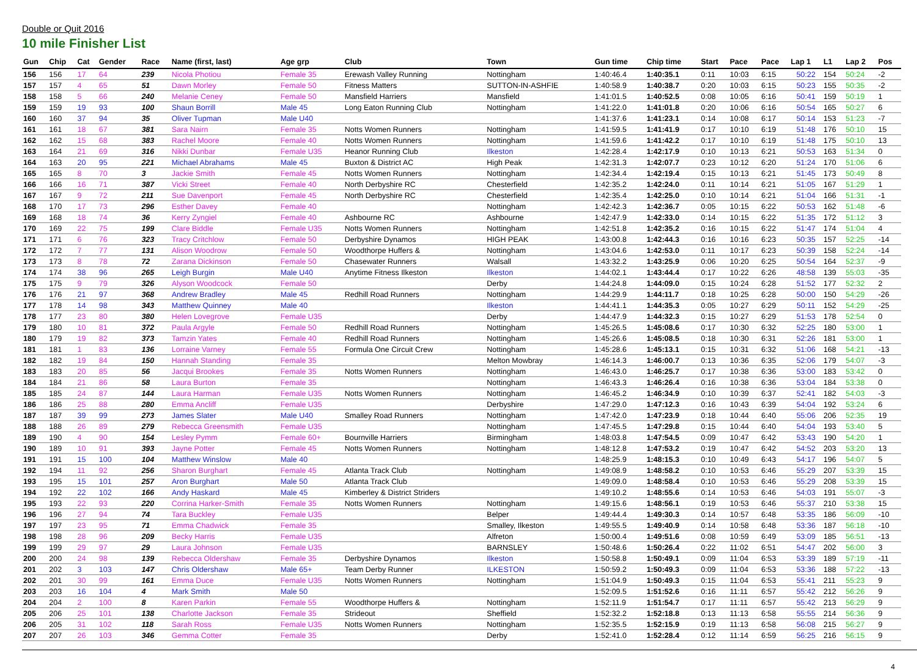Double or Quit 2016
10 mile Finisher List
| Gun | Chip | Cat | Gender | Race | Name (first, last) | Age grp | Club | Town | Gun time | Chip time | Start | Pace | Pace | Lap 1 | L1 | Lap 2 | Pos |
| --- | --- | --- | --- | --- | --- | --- | --- | --- | --- | --- | --- | --- | --- | --- | --- | --- | --- |
| 156 | 156 | 17 | 64 | 239 | Nicola Photiou | Female 35 | Erewash Valley Running | Nottingham | 1:40:46.4 | 1:40:35.1 | 0:11 | 10:03 | 6:15 | 50:22 | 154 | 50:24 | -2 |
| 157 | 157 | 4 | 65 | 51 | Dawn Morley | Female 50 | Fitness Matters | SUTTON-IN-ASHFIE | 1:40:58.9 | 1:40:38.7 | 0:20 | 10:03 | 6:15 | 50:23 | 155 | 50:35 | -2 |
| 158 | 158 | 5 | 66 | 240 | Melanie Ceney | Female 50 | Mansfield Harriers | Mansfield | 1:41:01.5 | 1:40:52.5 | 0:08 | 10:05 | 6:16 | 50:41 | 159 | 50:19 | 1 |
| 159 | 159 | 19 | 93 | 100 | Shaun Borrill | Male 45 | Long Eaton Running Club | Nottingham | 1:41:22.0 | 1:41:01.8 | 0:20 | 10:06 | 6:16 | 50:54 | 165 | 50:27 | 6 |
| 160 | 160 | 37 | 94 | 35 | Oliver Tupman | Male U40 | | | 1:41:37.6 | 1:41:23.1 | 0:14 | 10:08 | 6:17 | 50:14 | 153 | 51:23 | -7 |
| 161 | 161 | 18 | 67 | 381 | Sara Nairn | Female 35 | Notts Women Runners | Nottingham | 1:41:59.5 | 1:41:41.9 | 0:17 | 10:10 | 6:19 | 51:48 | 176 | 50:10 | 15 |
| 162 | 162 | 15 | 68 | 383 | Rachel Moore | Female 40 | Notts Women Runners | Nottingham | 1:41:59.6 | 1:41:42.2 | 0:17 | 10:10 | 6:19 | 51:48 | 175 | 50:10 | 13 |
| 163 | 164 | 21 | 69 | 316 | Nikki Dunbar | Female U35 | Heanor Running Club | Ilkeston | 1:42:28.4 | 1:42:17.9 | 0:10 | 10:13 | 6:21 | 50:53 | 163 | 51:34 | 0 |
| 164 | 163 | 20 | 95 | 221 | Michael Abrahams | Male 45 | Buxton & District AC | High Peak | 1:42:31.3 | 1:42:07.7 | 0:23 | 10:12 | 6:20 | 51:24 | 170 | 51:06 | 6 |
| 165 | 165 | 8 | 70 | 3 | Jackie Smith | Female 45 | Notts Women Runners | Nottingham | 1:42:34.4 | 1:42:19.4 | 0:15 | 10:13 | 6:21 | 51:45 | 173 | 50:49 | 8 |
| 166 | 166 | 16 | 71 | 387 | Vicki Street | Female 40 | North Derbyshire RC | Chesterfield | 1:42:35.2 | 1:42:24.0 | 0:11 | 10:14 | 6:21 | 51:05 | 167 | 51:29 | 1 |
| 167 | 167 | 9 | 72 | 211 | Sue Davenport | Female 45 | North Derbyshire RC | Chesterfield | 1:42:35.4 | 1:42:25.0 | 0:10 | 10:14 | 6:21 | 51:04 | 166 | 51:31 | -1 |
| 168 | 170 | 17 | 73 | 296 | Esther Davey | Female 40 | | Nottingham | 1:42:42.3 | 1:42:36.7 | 0:05 | 10:15 | 6:22 | 50:53 | 162 | 51:48 | -6 |
| 169 | 168 | 18 | 74 | 36 | Kerry Zyngiel | Female 40 | Ashbourne RC | Ashbourne | 1:42:47.9 | 1:42:33.0 | 0:14 | 10:15 | 6:22 | 51:35 | 172 | 51:12 | 3 |
| 170 | 169 | 22 | 75 | 199 | Clare Biddle | Female U35 | Notts Women Runners | Nottingham | 1:42:51.8 | 1:42:35.2 | 0:16 | 10:15 | 6:22 | 51:47 | 174 | 51:04 | 4 |
| 171 | 171 | 6 | 76 | 323 | Tracy Critchlow | Female 50 | Derbyshire Dynamos | HIGH PEAK | 1:43:00.8 | 1:42:44.3 | 0:16 | 10:16 | 6:23 | 50:35 | 157 | 52:25 | -14 |
| 172 | 172 | 7 | 77 | 131 | Alison Woodrow | Female 50 | Woodthorpe Huffers & | Nottingham | 1:43:04.6 | 1:42:53.0 | 0:11 | 10:17 | 6:23 | 50:39 | 158 | 52:24 | -14 |
| 173 | 173 | 8 | 78 | 72 | Zarana Dickinson | Female 50 | Chasewater Runners | Walsall | 1:43:32.2 | 1:43:25.9 | 0:06 | 10:20 | 6:25 | 50:54 | 164 | 52:37 | -9 |
| 174 | 174 | 38 | 96 | 265 | Leigh Burgin | Male U40 | Anytime Fitness Ilkeston | Ilkeston | 1:44:02.1 | 1:43:44.4 | 0:17 | 10:22 | 6:26 | 48:58 | 139 | 55:03 | -35 |
| 175 | 175 | 9 | 79 | 326 | Alyson Woodcock | Female 50 | | Derby | 1:44:24.8 | 1:44:09.0 | 0:15 | 10:24 | 6:28 | 51:52 | 177 | 52:32 | 2 |
| 176 | 176 | 21 | 97 | 368 | Andrew Bradley | Male 45 | Redhill Road Runners | Nottingham | 1:44:29.9 | 1:44:11.7 | 0:18 | 10:25 | 6:28 | 50:00 | 150 | 54:29 | -26 |
| 177 | 178 | 14 | 98 | 343 | Matthew Quinney | Male 40 | | Ilkeston | 1:44:41.1 | 1:44:35.3 | 0:05 | 10:27 | 6:29 | 50:11 | 152 | 54:29 | -25 |
| 178 | 177 | 23 | 80 | 380 | Helen Lovegrove | Female U35 | | Derby | 1:44:47.9 | 1:44:32.3 | 0:15 | 10:27 | 6:29 | 51:53 | 178 | 52:54 | 0 |
| 179 | 180 | 10 | 81 | 372 | Paula Argyle | Female 50 | Redhill Road Runners | Nottingham | 1:45:26.5 | 1:45:08.6 | 0:17 | 10:30 | 6:32 | 52:25 | 180 | 53:00 | 1 |
| 180 | 179 | 19 | 82 | 373 | Tamzin Yates | Female 40 | Redhill Road Runners | Nottingham | 1:45:26.6 | 1:45:08.5 | 0:18 | 10:30 | 6:31 | 52:26 | 181 | 53:00 | 1 |
| 181 | 181 | 1 | 83 | 136 | Lorraine Varney | Female 55 | Formula One Circuit Crew | Nottingham | 1:45:28.6 | 1:45:13.1 | 0:15 | 10:31 | 6:32 | 51:06 | 168 | 54:21 | -13 |
| 182 | 182 | 19 | 84 | 150 | Hannah Standing | Female 35 | | Melton Mowbray | 1:46:14.3 | 1:46:00.7 | 0:13 | 10:36 | 6:35 | 52:06 | 179 | 54:07 | -3 |
| 183 | 183 | 20 | 85 | 56 | Jacqui Brookes | Female 35 | Notts Women Runners | Nottingham | 1:46:43.0 | 1:46:25.7 | 0:17 | 10:38 | 6:36 | 53:00 | 183 | 53:42 | 0 |
| 184 | 184 | 21 | 86 | 58 | Laura Burton | Female 35 | | Nottingham | 1:46:43.3 | 1:46:26.4 | 0:16 | 10:38 | 6:36 | 53:04 | 184 | 53:38 | 0 |
| 185 | 185 | 24 | 87 | 144 | Laura Harman | Female U35 | Notts Women Runners | Nottingham | 1:46:45.2 | 1:46:34.9 | 0:10 | 10:39 | 6:37 | 52:41 | 182 | 54:03 | -3 |
| 186 | 186 | 25 | 88 | 280 | Emma Ancliff | Female U35 | | Derbyshire | 1:47:29.0 | 1:47:12.3 | 0:16 | 10:43 | 6:39 | 54:04 | 192 | 53:24 | 6 |
| 187 | 187 | 39 | 99 | 273 | James Slater | Male U40 | Smalley Road Runners | Nottingham | 1:47:42.0 | 1:47:23.9 | 0:18 | 10:44 | 6:40 | 55:06 | 206 | 52:35 | 19 |
| 188 | 188 | 26 | 89 | 279 | Rebecca Greensmith | Female U35 | | Nottingham | 1:47:45.5 | 1:47:29.8 | 0:15 | 10:44 | 6:40 | 54:04 | 193 | 53:40 | 5 |
| 189 | 190 | 4 | 90 | 154 | Lesley Pymm | Female 60+ | Bournville Harriers | Birmingham | 1:48:03.8 | 1:47:54.5 | 0:09 | 10:47 | 6:42 | 53:43 | 190 | 54:20 | 1 |
| 190 | 189 | 10 | 91 | 393 | Jayne Potter | Female 45 | Notts Women Runners | Nottingham | 1:48:12.8 | 1:47:53.2 | 0:19 | 10:47 | 6:42 | 54:52 | 203 | 53:20 | 13 |
| 191 | 191 | 15 | 100 | 104 | Matthew Winslow | Male 40 | | | 1:48:25.9 | 1:48:15.3 | 0:10 | 10:49 | 6:43 | 54:17 | 196 | 54:07 | 5 |
| 192 | 194 | 11 | 92 | 256 | Sharon Burghart | Female 45 | Atlanta Track Club | Nottingham | 1:49:08.9 | 1:48:58.2 | 0:10 | 10:53 | 6:46 | 55:29 | 207 | 53:39 | 15 |
| 193 | 195 | 15 | 101 | 257 | Aron Burghart | Male 50 | Atlanta Track Club | | 1:49:09.0 | 1:48:58.4 | 0:10 | 10:53 | 6:46 | 55:29 | 208 | 53:39 | 15 |
| 194 | 192 | 22 | 102 | 166 | Andy Haskard | Male 45 | Kimberley & District Striders | | 1:49:10.2 | 1:48:55.6 | 0:14 | 10:53 | 6:46 | 54:03 | 191 | 55:07 | -3 |
| 195 | 193 | 22 | 93 | 220 | Corrina Harker-Smith | Female 35 | Notts Women Runners | Nottingham | 1:49:15.6 | 1:48:56.1 | 0:19 | 10:53 | 6:46 | 55:37 | 210 | 53:38 | 15 |
| 196 | 196 | 27 | 94 | 74 | Tara Buckley | Female U35 | | Belper | 1:49:44.4 | 1:49:30.3 | 0:14 | 10:57 | 6:48 | 53:35 | 186 | 56:09 | -10 |
| 197 | 197 | 23 | 95 | 71 | Emma Chadwick | Female 35 | | Smalley, Ilkeston | 1:49:55.5 | 1:49:40.9 | 0:14 | 10:58 | 6:48 | 53:36 | 187 | 56:18 | -10 |
| 198 | 198 | 28 | 96 | 209 | Becky Harris | Female U35 | | Alfreton | 1:50:00.4 | 1:49:51.6 | 0:08 | 10:59 | 6:49 | 53:09 | 185 | 56:51 | -13 |
| 199 | 199 | 29 | 97 | 29 | Laura Johnson | Female U35 | | BARNSLEY | 1:50:48.6 | 1:50:26.4 | 0:22 | 11:02 | 6:51 | 54:47 | 202 | 56:00 | 3 |
| 200 | 200 | 24 | 98 | 139 | Rebecca Oldershaw | Female 35 | Derbyshire Dynamos | Ilkeston | 1:50:58.8 | 1:50:49.1 | 0:09 | 11:04 | 6:53 | 53:39 | 189 | 57:19 | -11 |
| 201 | 202 | 3 | 103 | 147 | Chris Oldershaw | Male 65+ | Team Derby Runner | ILKESTON | 1:50:59.2 | 1:50:49.3 | 0:09 | 11:04 | 6:53 | 53:36 | 188 | 57:22 | -13 |
| 202 | 201 | 30 | 99 | 161 | Emma Duce | Female U35 | Notts Women Runners | Nottingham | 1:51:04.9 | 1:50:49.3 | 0:15 | 11:04 | 6:53 | 55:41 | 211 | 55:23 | 9 |
| 203 | 203 | 16 | 104 | 4 | Mark Smith | Male 50 | | | 1:52:09.5 | 1:51:52.6 | 0:16 | 11:11 | 6:57 | 55:42 | 212 | 56:26 | 9 |
| 204 | 204 | 2 | 100 | 8 | Karen Parkin | Female 55 | Woodthorpe Huffers & | Nottingham | 1:52:11.9 | 1:51:54.7 | 0:17 | 11:11 | 6:57 | 55:42 | 213 | 56:29 | 9 |
| 205 | 206 | 25 | 101 | 138 | Charlotte Jackson | Female 35 | Strideout | Sheffield | 1:52:32.2 | 1:52:18.8 | 0:13 | 11:13 | 6:58 | 55:55 | 214 | 56:36 | 9 |
| 206 | 205 | 31 | 102 | 118 | Sarah Ross | Female U35 | Notts Women Runners | Nottingham | 1:52:35.5 | 1:52:15.9 | 0:19 | 11:13 | 6:58 | 56:08 | 215 | 56:27 | 9 |
| 207 | 207 | 26 | 103 | 346 | Gemma Cotter | Female 35 | | Derby | 1:52:41.0 | 1:52:28.4 | 0:12 | 11:14 | 6:59 | 56:25 | 216 | 56:15 | 9 |
4